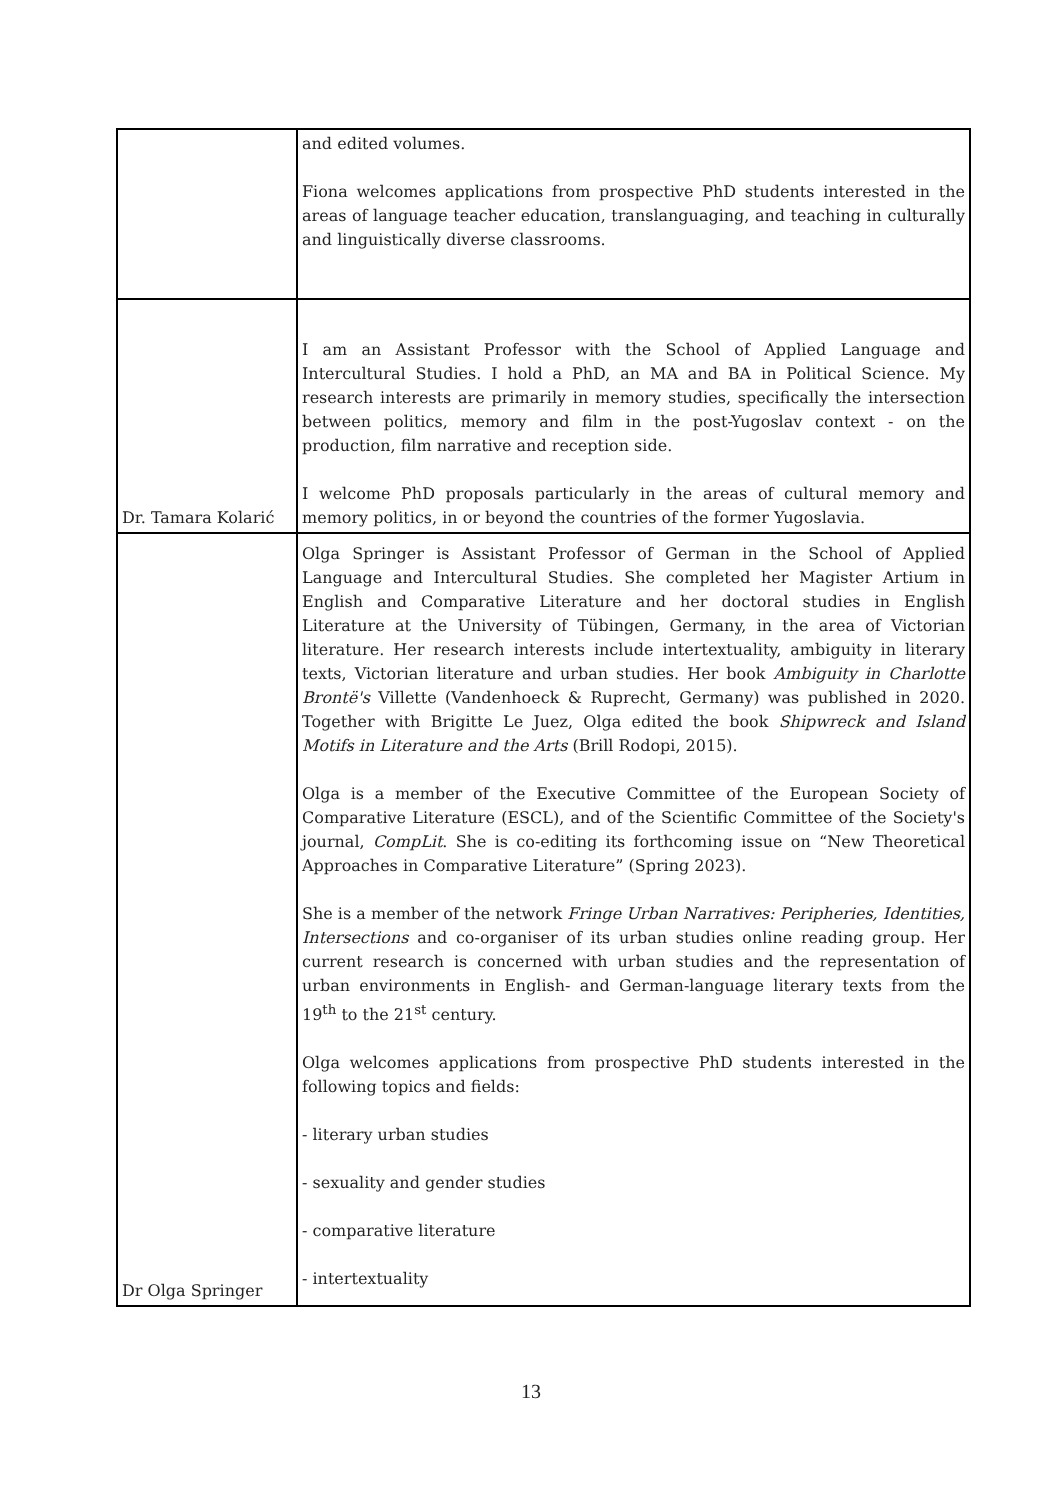| | and edited volumes. Fiona welcomes applications from prospective PhD students interested in the areas of language teacher education, translanguaging, and teaching in culturally and linguistically diverse classrooms. |
| Dr. Tamara Kolarić | I am an Assistant Professor with the School of Applied Language and Intercultural Studies. I hold a PhD, an MA and BA in Political Science. My research interests are primarily in memory studies, specifically the intersection between politics, memory and film in the post-Yugoslav context - on the production, film narrative and reception side. I welcome PhD proposals particularly in the areas of cultural memory and memory politics, in or beyond the countries of the former Yugoslavia. |
| Dr Olga Springer | Olga Springer is Assistant Professor of German in the School of Applied Language and Intercultural Studies. She completed her Magister Artium in English and Comparative Literature and her doctoral studies in English Literature at the University of Tübingen, Germany, in the area of Victorian literature. Her research interests include intertextuality, ambiguity in literary texts, Victorian literature and urban studies. Her book Ambiguity in Charlotte Brontë's Villette (Vandenhoeck & Ruprecht, Germany) was published in 2020. Together with Brigitte Le Juez, Olga edited the book Shipwreck and Island Motifs in Literature and the Arts (Brill Rodopi, 2015). Olga is a member of the Executive Committee of the European Society of Comparative Literature (ESCL), and of the Scientific Committee of the Society's journal, CompLit . She is co-editing its forthcoming issue on “New Theoretical Approaches in Comparative Literature” (Spring 2023). She is a member of the network Fringe Urban Narratives: Peripheries, Identities, Intersections and co-organiser of its urban studies online reading group. Her current research is concerned with urban studies and the representation of urban environments in English- and German-language literary texts from the 19<sup>th</sup> to the 21<sup>st</sup> century. Olga welcomes applications from prospective PhD students interested in the following topics and fields: - literary urban studies - sexuality and gender studies - comparative literature - intertextuality |
13